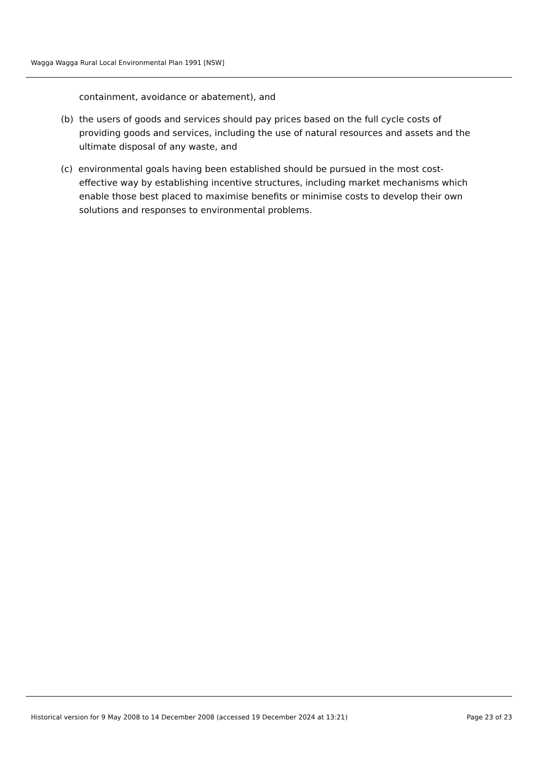Wagga Wagga Rural Local Environmental Plan 1991 [NSW]
containment, avoidance or abatement), and
(b) the users of goods and services should pay prices based on the full cycle costs of providing goods and services, including the use of natural resources and assets and the ultimate disposal of any waste, and
(c) environmental goals having been established should be pursued in the most cost-effective way by establishing incentive structures, including market mechanisms which enable those best placed to maximise benefits or minimise costs to develop their own solutions and responses to environmental problems.
Historical version for 9 May 2008 to 14 December 2008 (accessed 19 December 2024 at 13:21) Page 23 of 23